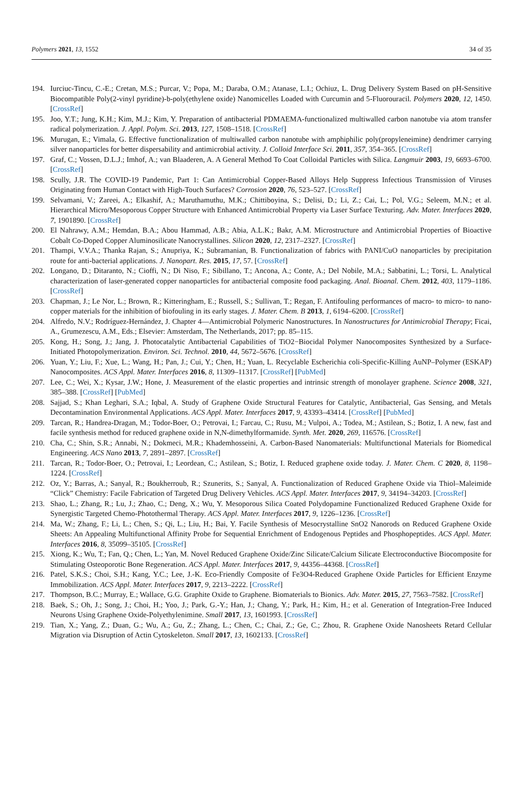Polymers 2021, 13, 1552 34 of 35
194. Iurciuc-Tincu, C.-E.; Cretan, M.S.; Purcar, V.; Popa, M.; Daraba, O.M.; Atanase, L.I.; Ochiuz, L. Drug Delivery System Based on pH-Sensitive Biocompatible Poly(2-vinyl pyridine)-b-poly(ethylene oxide) Nanomicelles Loaded with Curcumin and 5-Fluorouracil. Polymers 2020, 12, 1450. [CrossRef]
195. Joo, Y.T.; Jung, K.H.; Kim, M.J.; Kim, Y. Preparation of antibacterial PDMAEMA-functionalized multiwalled carbon nanotube via atom transfer radical polymerization. J. Appl. Polym. Sci. 2013, 127, 1508–1518. [CrossRef]
196. Murugan, E.; Vimala, G. Effective functionalization of multiwalled carbon nanotube with amphiphilic poly(propyleneimine) dendrimer carrying silver nanoparticles for better dispersability and antimicrobial activity. J. Colloid Interface Sci. 2011, 357, 354–365. [CrossRef]
197. Graf, C.; Vossen, D.L.J.; Imhof, A.; van Blaaderen, A. A General Method To Coat Colloidal Particles with Silica. Langmuir 2003, 19, 6693–6700. [CrossRef]
198. Scully, J.R. The COVID-19 Pandemic, Part 1: Can Antimicrobial Copper-Based Alloys Help Suppress Infectious Transmission of Viruses Originating from Human Contact with High-Touch Surfaces? Corrosion 2020, 76, 523–527. [CrossRef]
199. Selvamani, V.; Zareei, A.; Elkashif, A.; Maruthamuthu, M.K.; Chittiboyina, S.; Delisi, D.; Li, Z.; Cai, L.; Pol, V.G.; Seleem, M.N.; et al. Hierarchical Micro/Mesoporous Copper Structure with Enhanced Antimicrobial Property via Laser Surface Texturing. Adv. Mater. Interfaces 2020, 7, 1901890. [CrossRef]
200. El Nahrawy, A.M.; Hemdan, B.A.; Abou Hammad, A.B.; Abia, A.L.K.; Bakr, A.M. Microstructure and Antimicrobial Properties of Bioactive Cobalt Co-Doped Copper Aluminosilicate Nanocrystallines. Silicon 2020, 12, 2317–2327. [CrossRef]
201. Thampi, V.V.A.; Thanka Rajan, S.; Anupriya, K.; Subramanian, B. Functionalization of fabrics with PANI/CuO nanoparticles by precipitation route for anti-bacterial applications. J. Nanopart. Res. 2015, 17, 57. [CrossRef]
202. Longano, D.; Ditaranto, N.; Cioffi, N.; Di Niso, F.; Sibillano, T.; Ancona, A.; Conte, A.; Del Nobile, M.A.; Sabbatini, L.; Torsi, L. Analytical characterization of laser-generated copper nanoparticles for antibacterial composite food packaging. Anal. Bioanal. Chem. 2012, 403, 1179–1186. [CrossRef]
203. Chapman, J.; Le Nor, L.; Brown, R.; Kitteringham, E.; Russell, S.; Sullivan, T.; Regan, F. Antifouling performances of macro- to micro- to nano-copper materials for the inhibition of biofouling in its early stages. J. Mater. Chem. B 2013, 1, 6194–6200. [CrossRef]
204. Alfredo, N.V.; Rodríguez-Hernández, J. Chapter 4—Antimicrobial Polymeric Nanostructures. In Nanostructures for Antimicrobial Therapy; Ficai, A., Grumezescu, A.M., Eds.; Elsevier: Amsterdam, The Netherlands, 2017; pp. 85–115.
205. Kong, H.; Song, J.; Jang, J. Photocatalytic Antibacterial Capabilities of TiO2−Biocidal Polymer Nanocomposites Synthesized by a Surface-Initiated Photopolymerization. Environ. Sci. Technol. 2010, 44, 5672–5676. [CrossRef]
206. Yuan, Y.; Liu, F.; Xue, L.; Wang, H.; Pan, J.; Cui, Y.; Chen, H.; Yuan, L. Recyclable Escherichia coli-Specific-Killing AuNP–Polymer (ESKAP) Nanocomposites. ACS Appl. Mater. Interfaces 2016, 8, 11309–11317. [CrossRef] [PubMed]
207. Lee, C.; Wei, X.; Kysar, J.W.; Hone, J. Measurement of the elastic properties and intrinsic strength of monolayer graphene. Science 2008, 321, 385–388. [CrossRef] [PubMed]
208. Sajjad, S.; Khan Leghari, S.A.; Iqbal, A. Study of Graphene Oxide Structural Features for Catalytic, Antibacterial, Gas Sensing, and Metals Decontamination Environmental Applications. ACS Appl. Mater. Interfaces 2017, 9, 43393–43414. [CrossRef] [PubMed]
209. Tarcan, R.; Handrea-Dragan, M.; Todor-Boer, O.; Petrovai, I.; Farcau, C.; Rusu, M.; Vulpoi, A.; Todea, M.; Astilean, S.; Botiz, I. A new, fast and facile synthesis method for reduced graphene oxide in N,N-dimethylformamide. Synth. Met. 2020, 269, 116576. [CrossRef]
210. Cha, C.; Shin, S.R.; Annabi, N.; Dokmeci, M.R.; Khademhosseini, A. Carbon-Based Nanomaterials: Multifunctional Materials for Biomedical Engineering. ACS Nano 2013, 7, 2891–2897. [CrossRef]
211. Tarcan, R.; Todor-Boer, O.; Petrovai, I.; Leordean, C.; Astilean, S.; Botiz, I. Reduced graphene oxide today. J. Mater. Chem. C 2020, 8, 1198–1224. [CrossRef]
212. Oz, Y.; Barras, A.; Sanyal, R.; Boukherroub, R.; Szunerits, S.; Sanyal, A. Functionalization of Reduced Graphene Oxide via Thiol–Maleimide “Click” Chemistry: Facile Fabrication of Targeted Drug Delivery Vehicles. ACS Appl. Mater. Interfaces 2017, 9, 34194–34203. [CrossRef]
213. Shao, L.; Zhang, R.; Lu, J.; Zhao, C.; Deng, X.; Wu, Y. Mesoporous Silica Coated Polydopamine Functionalized Reduced Graphene Oxide for Synergistic Targeted Chemo-Photothermal Therapy. ACS Appl. Mater. Interfaces 2017, 9, 1226–1236. [CrossRef]
214. Ma, W.; Zhang, F.; Li, L.; Chen, S.; Qi, L.; Liu, H.; Bai, Y. Facile Synthesis of Mesocrystalline SnO2 Nanorods on Reduced Graphene Oxide Sheets: An Appealing Multifunctional Affinity Probe for Sequential Enrichment of Endogenous Peptides and Phosphopeptides. ACS Appl. Mater. Interfaces 2016, 8, 35099–35105. [CrossRef]
215. Xiong, K.; Wu, T.; Fan, Q.; Chen, L.; Yan, M. Novel Reduced Graphene Oxide/Zinc Silicate/Calcium Silicate Electroconductive Biocomposite for Stimulating Osteoporotic Bone Regeneration. ACS Appl. Mater. Interfaces 2017, 9, 44356–44368. [CrossRef]
216. Patel, S.K.S.; Choi, S.H.; Kang, Y.C.; Lee, J.-K. Eco-Friendly Composite of Fe3O4-Reduced Graphene Oxide Particles for Efficient Enzyme Immobilization. ACS Appl. Mater. Interfaces 2017, 9, 2213–2222. [CrossRef]
217. Thompson, B.C.; Murray, E.; Wallace, G.G. Graphite Oxide to Graphene. Biomaterials to Bionics. Adv. Mater. 2015, 27, 7563–7582. [CrossRef]
218. Baek, S.; Oh, J.; Song, J.; Choi, H.; Yoo, J.; Park, G.-Y.; Han, J.; Chang, Y.; Park, H.; Kim, H.; et al. Generation of Integration-Free Induced Neurons Using Graphene Oxide-Polyethylenimine. Small 2017, 13, 1601993. [CrossRef]
219. Tian, X.; Yang, Z.; Duan, G.; Wu, A.; Gu, Z.; Zhang, L.; Chen, C.; Chai, Z.; Ge, C.; Zhou, R. Graphene Oxide Nanosheets Retard Cellular Migration via Disruption of Actin Cytoskeleton. Small 2017, 13, 1602133. [CrossRef]